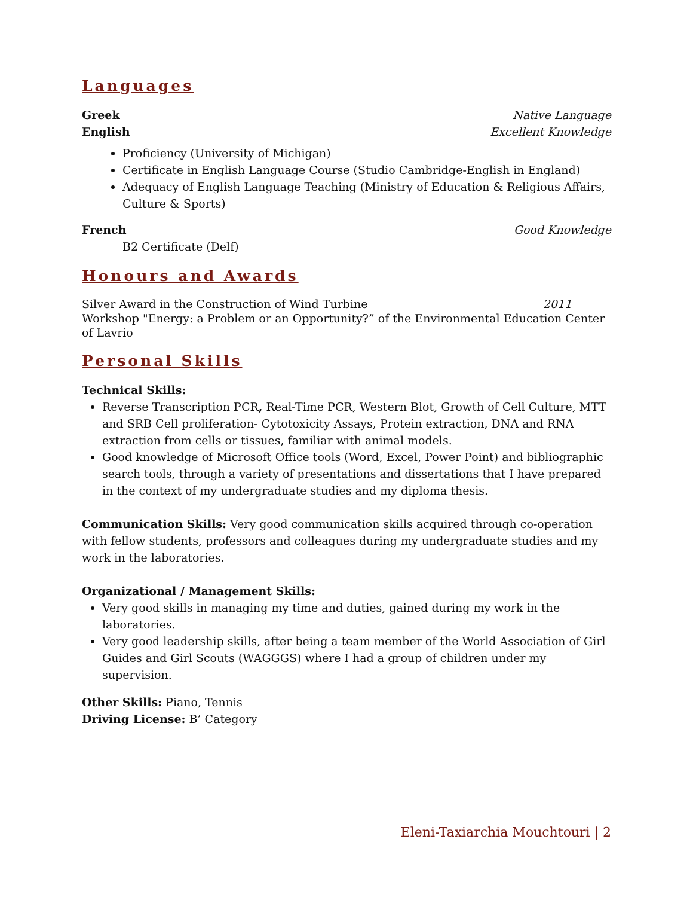Languages
Greek Native Language
English Excellent Knowledge
Proficiency (University of Michigan)
Certificate in English Language Course (Studio Cambridge-English in England)
Adequacy of English Language Teaching (Ministry of Education & Religious Affairs, Culture & Sports)
French Good Knowledge
B2 Certificate (Delf)
Honours and Awards
Silver Award in the Construction of Wind Turbine 2011
Workshop "Energy: a Problem or an Opportunity?” of the Environmental Education Center of Lavrio
Personal Skills
Technical Skills:
Reverse Transcription PCR, Real-Time PCR, Western Blot, Growth of Cell Culture, MTT and SRB Cell proliferation- Cytotoxicity Assays, Protein extraction, DNA and RNA extraction from cells or tissues, familiar with animal models.
Good knowledge of Microsoft Office tools (Word, Excel, Power Point) and bibliographic search tools, through a variety of presentations and dissertations that I have prepared in the context of my undergraduate studies and my diploma thesis.
Communication Skills: Very good communication skills acquired through co-operation with fellow students, professors and colleagues during my undergraduate studies and my work in the laboratories.
Organizational / Management Skills:
Very good skills in managing my time and duties, gained during my work in the laboratories.
Very good leadership skills, after being a team member of the World Association of Girl Guides and Girl Scouts (WAGGGS) where I had a group of children under my supervision.
Other Skills: Piano, Tennis
Driving License: B’ Category
Eleni-Taxiarchia Mouchtouri | 2